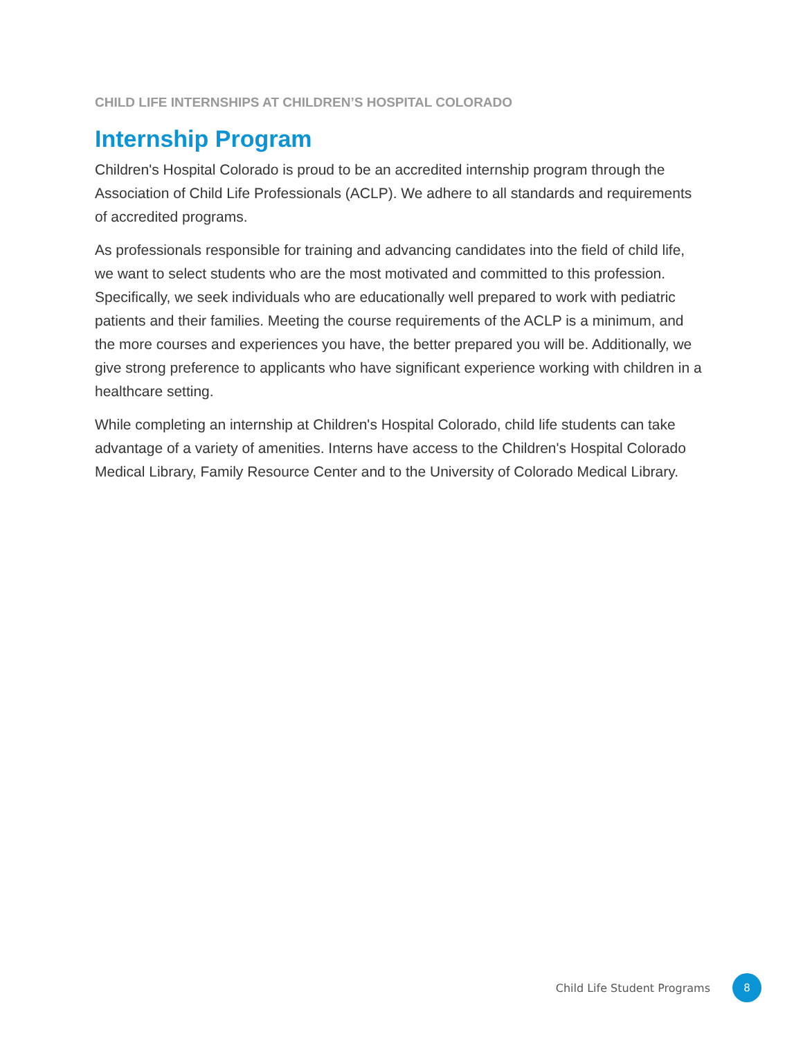CHILD LIFE INTERNSHIPS AT CHILDREN’S HOSPITAL COLORADO
Internship Program
Children's Hospital Colorado is proud to be an accredited internship program through the Association of Child Life Professionals (ACLP). We adhere to all standards and requirements of accredited programs.
As professionals responsible for training and advancing candidates into the field of child life, we want to select students who are the most motivated and committed to this profession. Specifically, we seek individuals who are educationally well prepared to work with pediatric patients and their families. Meeting the course requirements of the ACLP is a minimum, and the more courses and experiences you have, the better prepared you will be. Additionally, we give strong preference to applicants who have significant experience working with children in a healthcare setting.
While completing an internship at Children's Hospital Colorado, child life students can take advantage of a variety of amenities. Interns have access to the Children's Hospital Colorado Medical Library, Family Resource Center and to the University of Colorado Medical Library.
Child Life Student Programs
8